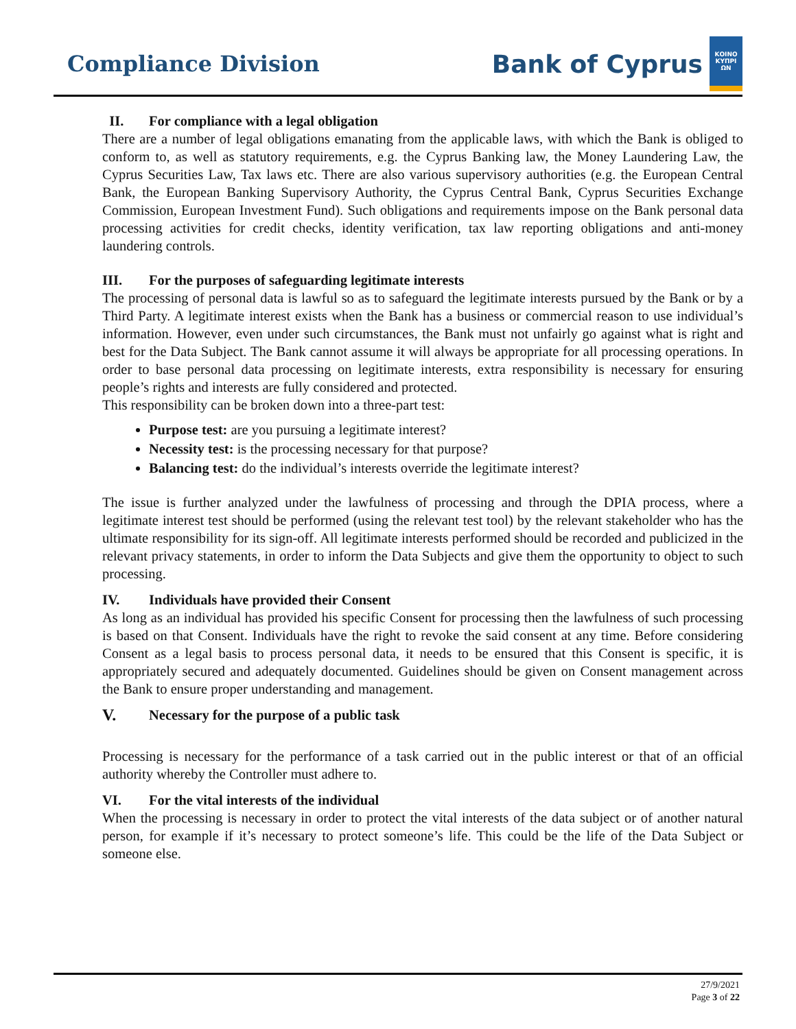Compliance Division
Bank of Cyprus
ΚΟΙΝΟ
ΚΥΠΡΙ
ΩΝ
II. For compliance with a legal obligation
There are a number of legal obligations emanating from the applicable laws, with which the Bank is obliged to conform to, as well as statutory requirements, e.g. the Cyprus Banking law, the Money Laundering Law, the Cyprus Securities Law, Tax laws etc. There are also various supervisory authorities (e.g. the European Central Bank, the European Banking Supervisory Authority, the Cyprus Central Bank, Cyprus Securities Exchange Commission, European Investment Fund). Such obligations and requirements impose on the Bank personal data processing activities for credit checks, identity verification, tax law reporting obligations and anti-money laundering controls.
III. For the purposes of safeguarding legitimate interests
The processing of personal data is lawful so as to safeguard the legitimate interests pursued by the Bank or by a Third Party. A legitimate interest exists when the Bank has a business or commercial reason to use individual’s information. However, even under such circumstances, the Bank must not unfairly go against what is right and best for the Data Subject. The Bank cannot assume it will always be appropriate for all processing operations. In order to base personal data processing on legitimate interests, extra responsibility is necessary for ensuring people’s rights and interests are fully considered and protected.
This responsibility can be broken down into a three-part test:
Purpose test: are you pursuing a legitimate interest?
Necessity test: is the processing necessary for that purpose?
Balancing test: do the individual’s interests override the legitimate interest?
The issue is further analyzed under the lawfulness of processing and through the DPIA process, where a legitimate interest test should be performed (using the relevant test tool) by the relevant stakeholder who has the ultimate responsibility for its sign-off. All legitimate interests performed should be recorded and publicized in the relevant privacy statements, in order to inform the Data Subjects and give them the opportunity to object to such processing.
IV. Individuals have provided their Consent
As long as an individual has provided his specific Consent for processing then the lawfulness of such processing is based on that Consent. Individuals have the right to revoke the said consent at any time. Before considering Consent as a legal basis to process personal data, it needs to be ensured that this Consent is specific, it is appropriately secured and adequately documented. Guidelines should be given on Consent management across the Bank to ensure proper understanding and management.
V. Necessary for the purpose of a public task
Processing is necessary for the performance of a task carried out in the public interest or that of an official authority whereby the Controller must adhere to.
VI. For the vital interests of the individual
When the processing is necessary in order to protect the vital interests of the data subject or of another natural person, for example if it’s necessary to protect someone’s life. This could be the life of the Data Subject or someone else.
27/9/2021
Page 3 of 22